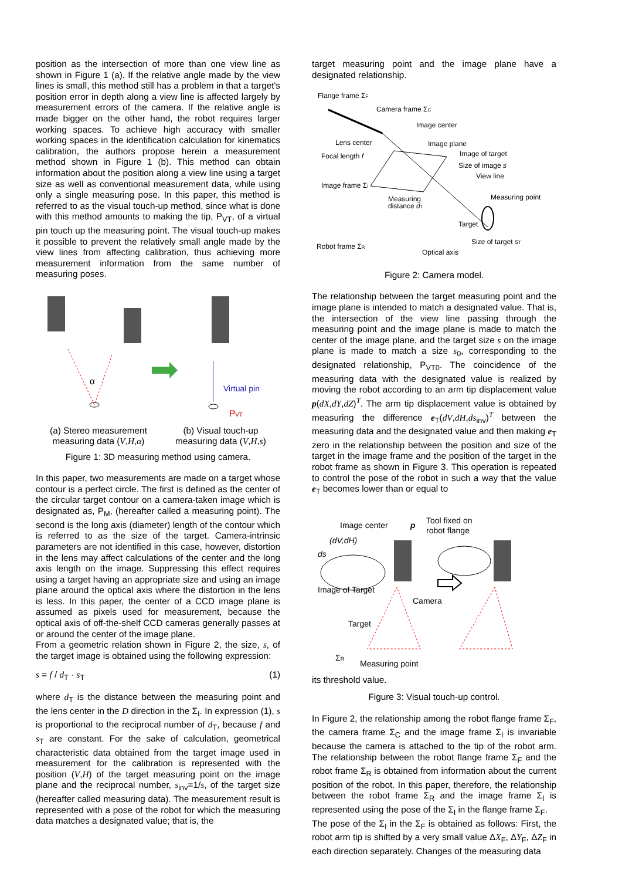position as the intersection of more than one view line as shown in Figure 1 (a). If the relative angle made by the view lines is small, this method still has a problem in that a target's position error in depth along a view line is affected largely by measurement errors of the camera. If the relative angle is made bigger on the other hand, the robot requires larger working spaces. To achieve high accuracy with smaller working spaces in the identification calculation for kinematics calibration, the authors propose herein a measurement method shown in Figure 1 (b). This method can obtain information about the position along a view line using a target size as well as conventional measurement data, while using only a single measuring pose. In this paper, this method is referred to as the visual touch-up method, since what is done with this method amounts to making the tip, P<sub>VT</sub>, of a virtual pin touch up the measuring point. The visual touch-up makes it possible to prevent the relatively small angle made by the view lines from affecting calibration, thus achieving more measurement information from the same number of measuring poses.
α
Virtual pin
PVT
(a) Stereo measurement
measuring data (V,H,α)
(b) Visual touch-up
measuring data (V,H,s)
Figure 1: 3D measuring method using camera.
In this paper, two measurements are made on a target whose contour is a perfect circle. The first is defined as the center of the circular target contour on a camera-taken image which is designated as, P<sub>M</sub>, (hereafter called a measuring point). The second is the long axis (diameter) length of the contour which is referred to as the size of the target. Camera-intrinsic parameters are not identified in this case, however, distortion in the lens may affect calculations of the center and the long axis length on the image. Suppressing this effect requires using a target having an appropriate size and using an image plane around the optical axis where the distortion in the lens is less. In this paper, the center of a CCD image plane is assumed as pixels used for measurement, because the optical axis of off-the-shelf CCD cameras generally passes at or around the center of the image plane.
From a geometric relation shown in Figure 2, the size, s, of the target image is obtained using the following expression:
s = f / d<sub>T</sub> · s<sub>T</sub> (1)
where d<sub>T</sub> is the distance between the measuring point and the lens center in the D direction in the Σ<sub>I</sub>. In expression (1), s is proportional to the reciprocal number of d<sub>T</sub>, because f and s<sub>T</sub> are constant. For the sake of calculation, geometrical characteristic data obtained from the target image used in measurement for the calibration is represented with the position (V,H) of the target measuring point on the image plane and the reciprocal number, s<sub>inv</sub>=1/s, of the target size (hereafter called measuring data). The measurement result is represented with a pose of the robot for which the measuring data matches a designated value; that is, the
target measuring point and the image plane have a designated relationship.
Flange frame ΣF
Camera frame ΣC
Image center
Lens center
Image plane
Focal length f
Image of target
Size of image s
View line
Image frame ΣI
Measuring point
Measuring
distance dT
Target
Size of target sT
Robot frame ΣR
Optical axis
Figure 2: Camera model.
The relationship between the target measuring point and the image plane is intended to match a designated value. That is, the intersection of the view line passing through the measuring point and the image plane is made to match the center of the image plane, and the target size s on the image plane is made to match a size s<sub>0</sub>, corresponding to the designated relationship, P<sub>VT0</sub>. The coincidence of the measuring data with the designated value is realized by moving the robot according to an arm tip displacement value p(dX,dY,dZ)<sup>T</sup>. The arm tip displacement value is obtained by measuring the difference e<sub>T</sub>(dV,dH,ds<sub>inv</sub>)<sup>T</sup> between the measuring data and the designated value and then making e<sub>T</sub> zero in the relationship between the position and size of the target in the image frame and the position of the target in the robot frame as shown in Figure 3. This operation is repeated to control the pose of the robot in such a way that the value e<sub>T</sub> becomes lower than or equal to
Image center
p
Tool fixed on
robot flange
(dV,dH)
ds
Image of Target
Camera
Target
Measuring point
ΣR
its threshold value.
Figure 3: Visual touch-up control.
In Figure 2, the relationship among the robot flange frame Σ<sub>F</sub>, the camera frame Σ<sub>C</sub> and the image frame Σ<sub>I</sub> is invariable because the camera is attached to the tip of the robot arm. The relationship between the robot flange frame Σ<sub>F</sub> and the robot frame Σ<sub>R</sub> is obtained from information about the current position of the robot. In this paper, therefore, the relationship between the robot frame Σ<sub>R</sub> and the image frame Σ<sub>I</sub> is represented using the pose of the Σ<sub>I</sub> in the flange frame Σ<sub>F</sub>.
The pose of the Σ<sub>I</sub> in the Σ<sub>F</sub> is obtained as follows: First, the robot arm tip is shifted by a very small value ΔX<sub>F</sub>, ΔY<sub>F</sub>, ΔZ<sub>F</sub> in each direction separately. Changes of the measuring data